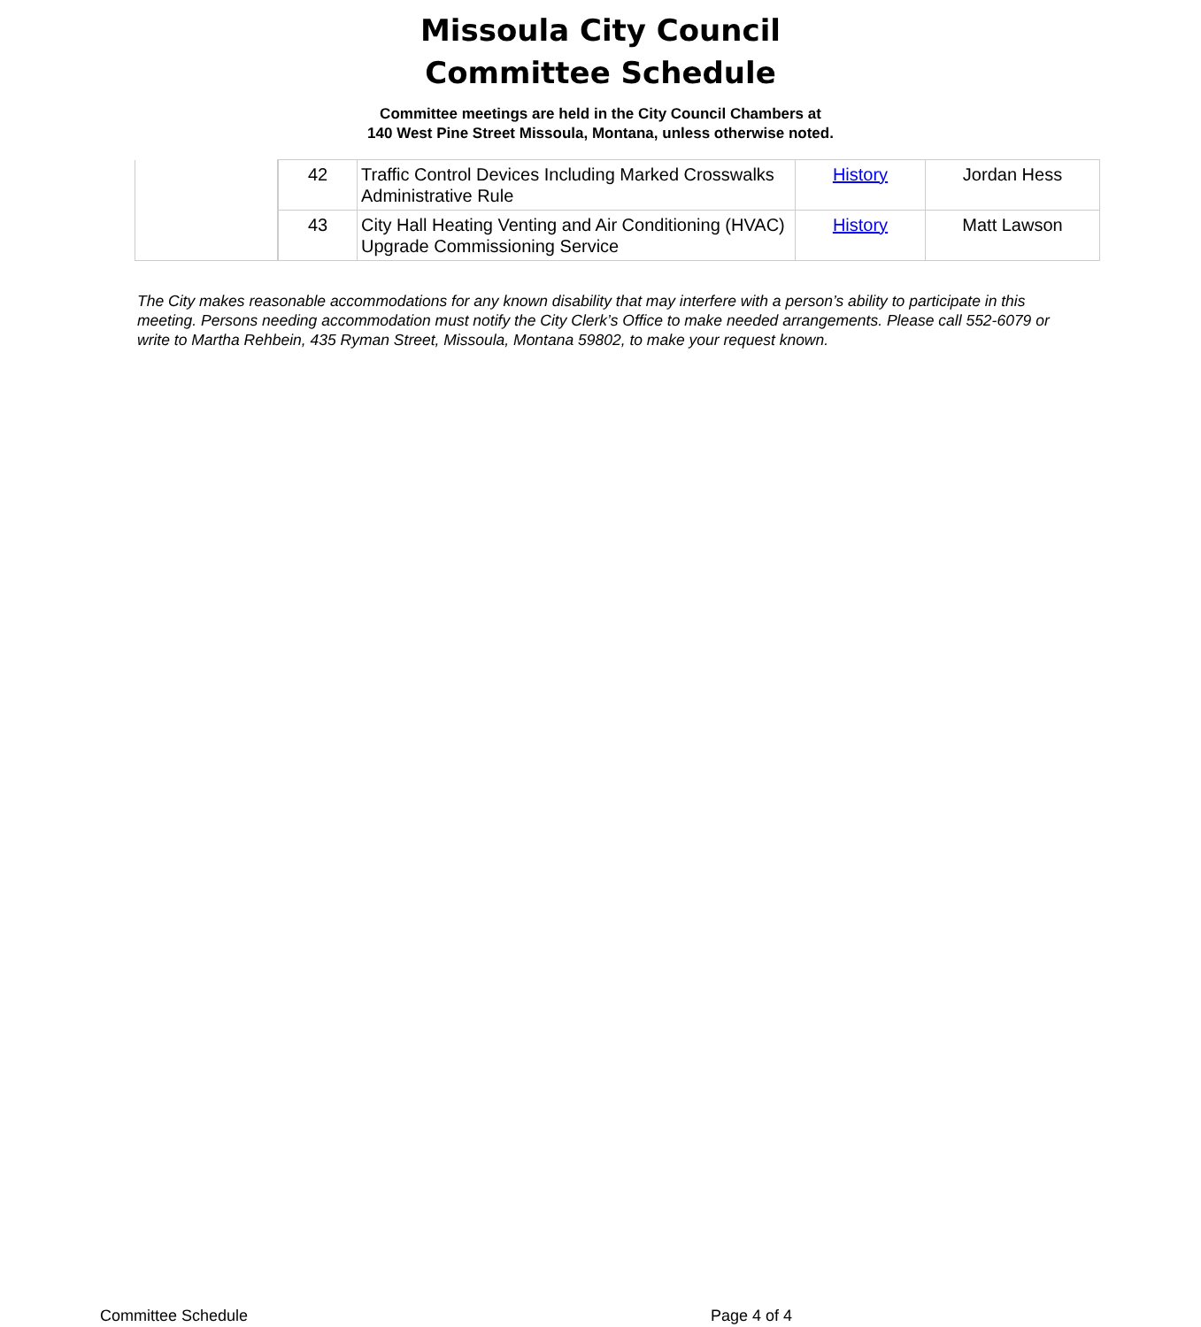Missoula City Council
Committee Schedule
Committee meetings are held in the City Council Chambers at
140 West Pine Street Missoula, Montana, unless otherwise noted.
| | 42 | Traffic Control Devices Including Marked Crosswalks Administrative Rule | History | Jordan Hess |
| | 43 | City Hall Heating Venting and Air Conditioning (HVAC) Upgrade Commissioning Service | History | Matt Lawson |
The City makes reasonable accommodations for any known disability that may interfere with a person’s ability to participate in this meeting. Persons needing accommodation must notify the City Clerk’s Office to make needed arrangements. Please call 552-6079 or write to Martha Rehbein, 435 Ryman Street, Missoula, Montana 59802, to make your request known.
Committee Schedule Page 4 of 4